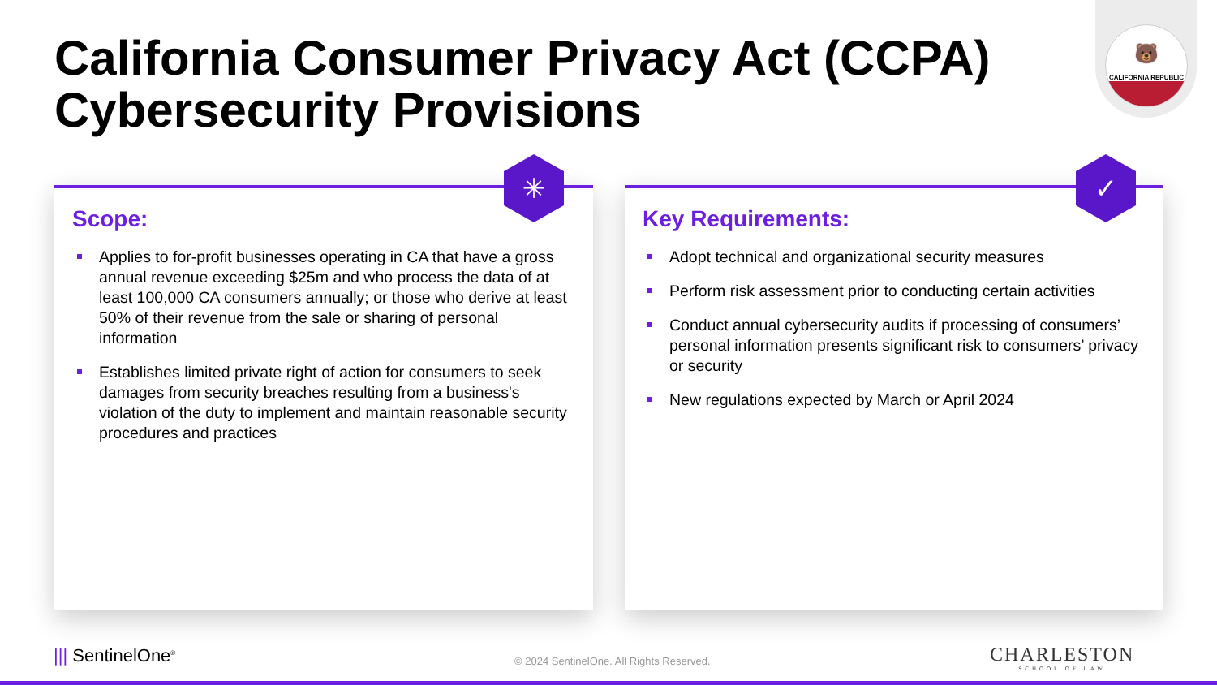California Consumer Privacy Act (CCPA)
Cybersecurity Provisions
🐻
CALIFORNIA REPUBLIC
✳
Scope:
Applies to for-profit businesses operating in CA that have a gross annual revenue exceeding $25m and who process the data of at least 100,000 CA consumers annually; or those who derive at least 50% of their revenue from the sale or sharing of personal information
Establishes limited private right of action for consumers to seek damages from security breaches resulting from a business's violation of the duty to implement and maintain reasonable security procedures and practices
✓
Key Requirements:
Adopt technical and organizational security measures
Perform risk assessment prior to conducting certain activities
Conduct annual cybersecurity audits if processing of consumers’ personal information presents significant risk to consumers’ privacy or security
New regulations expected by March or April 2024
||| SentinelOne<sup>®</sup>
© 2024 SentinelOne. All Rights Reserved.
CHARLESTON
SCHOOL OF LAW